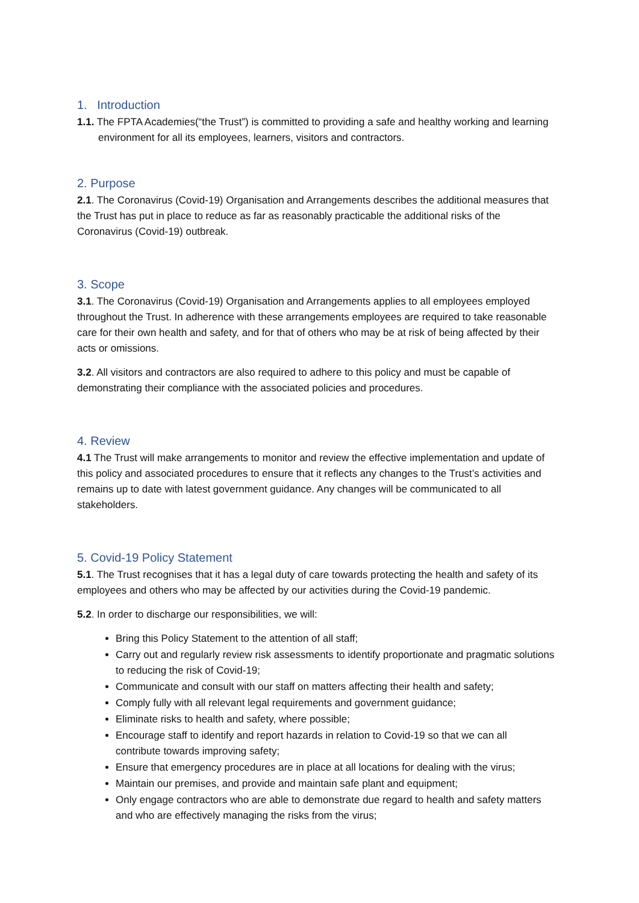1. Introduction
1.1. The FPTA Academies(“the Trust”) is committed to providing a safe and healthy working and learning environment for all its employees, learners, visitors and contractors.
2. Purpose
2.1. The Coronavirus (Covid-19) Organisation and Arrangements describes the additional measures that the Trust has put in place to reduce as far as reasonably practicable the additional risks of the Coronavirus (Covid-19) outbreak.
3. Scope
3.1. The Coronavirus (Covid-19) Organisation and Arrangements applies to all employees employed throughout the Trust. In adherence with these arrangements employees are required to take reasonable care for their own health and safety, and for that of others who may be at risk of being affected by their acts or omissions.
3.2. All visitors and contractors are also required to adhere to this policy and must be capable of demonstrating their compliance with the associated policies and procedures.
4. Review
4.1 The Trust will make arrangements to monitor and review the effective implementation and update of this policy and associated procedures to ensure that it reflects any changes to the Trust’s activities and remains up to date with latest government guidance. Any changes will be communicated to all stakeholders.
5. Covid-19 Policy Statement
5.1. The Trust recognises that it has a legal duty of care towards protecting the health and safety of its employees and others who may be affected by our activities during the Covid-19 pandemic.
5.2. In order to discharge our responsibilities, we will:
Bring this Policy Statement to the attention of all staff;
Carry out and regularly review risk assessments to identify proportionate and pragmatic solutions to reducing the risk of Covid-19;
Communicate and consult with our staff on matters affecting their health and safety;
Comply fully with all relevant legal requirements and government guidance;
Eliminate risks to health and safety, where possible;
Encourage staff to identify and report hazards in relation to Covid-19 so that we can all contribute towards improving safety;
Ensure that emergency procedures are in place at all locations for dealing with the virus;
Maintain our premises, and provide and maintain safe plant and equipment;
Only engage contractors who are able to demonstrate due regard to health and safety matters and who are effectively managing the risks from the virus;